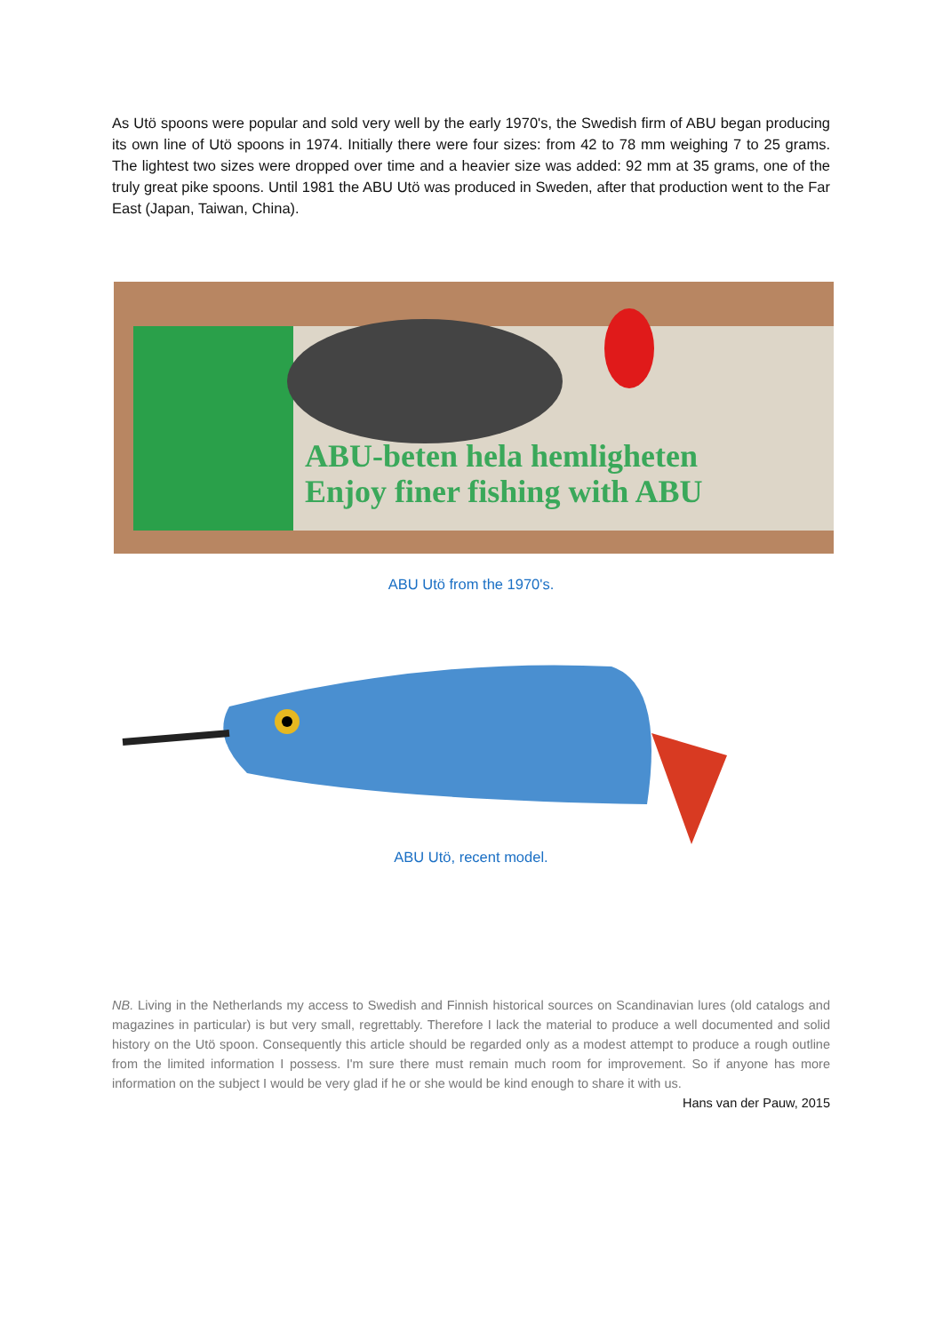As Utö spoons were popular and sold very well by the early 1970's, the Swedish firm of ABU began producing its own line of Utö spoons in 1974. Initially there were four sizes: from 42 to 78 mm weighing 7 to 25 grams. The lightest two sizes were dropped over time and a heavier size was added: 92 mm at 35 grams, one of the truly great pike spoons. Until 1981 the ABU Utö was produced in Sweden, after that production went to the Far East (Japan, Taiwan, China).
ABU-beten hela hemligheten
Enjoy finer fishing with ABU
ABU Utö from the 1970's.
ABU Utö, recent model.
NB. Living in the Netherlands my access to Swedish and Finnish historical sources on Scandinavian lures (old catalogs and magazines in particular) is but very small, regrettably. Therefore I lack the material to produce a well documented and solid history on the Utö spoon. Consequently this article should be regarded only as a modest attempt to produce a rough outline from the limited information I possess. I'm sure there must remain much room for improvement. So if anyone has more information on the subject I would be very glad if he or she would be kind enough to share it with us.
Hans van der Pauw, 2015